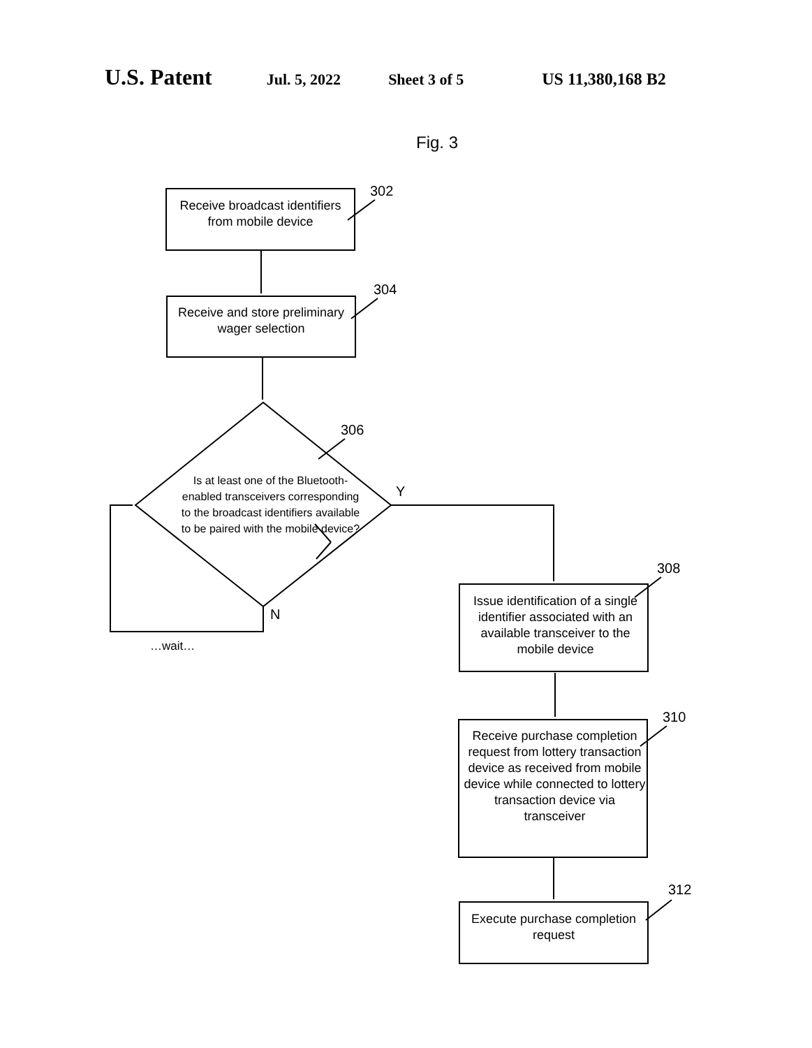U.S. Patent
Jul. 5, 2022 Sheet 3 of 5 US 11,380,168 B2
Fig. 3
302
Receive broadcast identifiers from mobile device
304
Receive and store preliminary wager selection
306
Is at least one of the Bluetooth-enabled transceivers corresponding to the broadcast identifiers available to be paired with the mobile device?
Y
N
…wait…
308
Issue identification of a single identifier associated with an available transceiver to the mobile device
310
Receive purchase completion request from lottery transaction device as received from mobile device while connected to lottery transaction device via transceiver
312
Execute purchase completion request